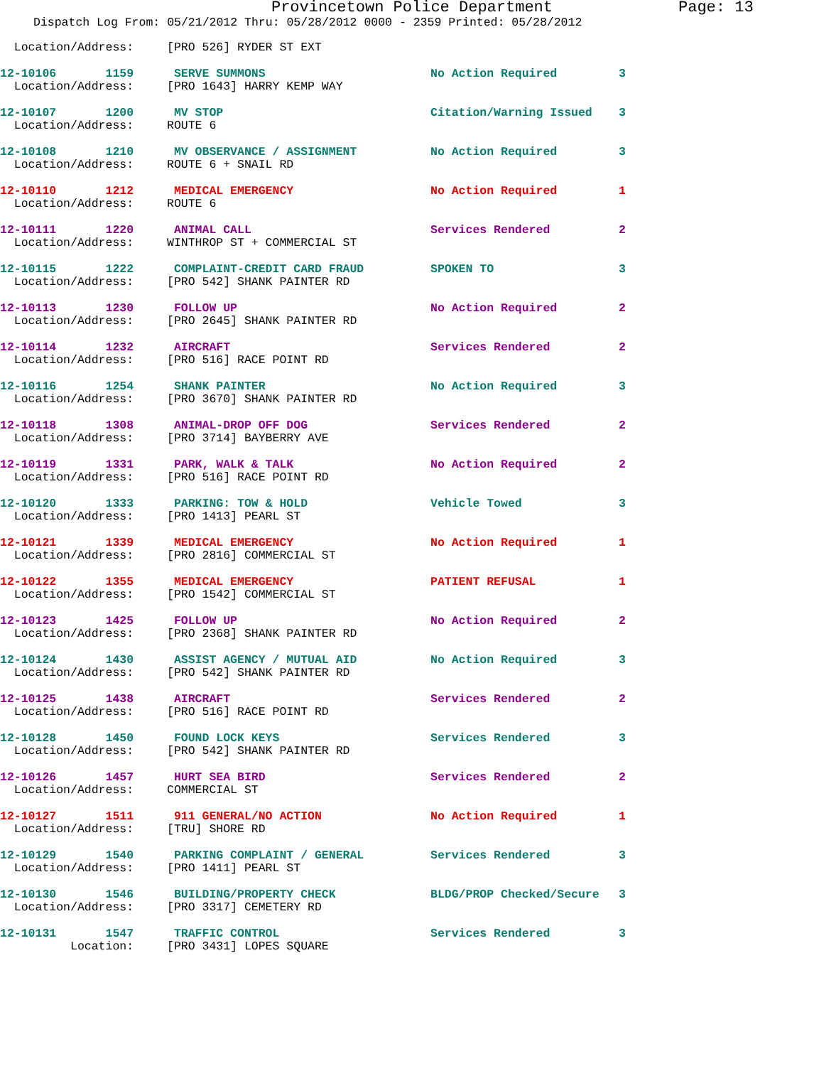Provincetown Police Department Page: 13
Dispatch Log From: 05/21/2012 Thru: 05/28/2012 0000 - 2359 Printed: 05/28/2012
| Location/Address: | [PRO 526] RYDER ST EXT | | |
| 12-10106 1159 | SERVE SUMMONS | No Action Required | 3 |
| Location/Address: | [PRO 1643] HARRY KEMP WAY | | |
| 12-10107 1200 | MV STOP | Citation/Warning Issued | 3 |
| Location/Address: | ROUTE 6 | | |
| 12-10108 1210 | MV OBSERVANCE / ASSIGNMENT | No Action Required | 3 |
| Location/Address: | ROUTE 6 + SNAIL RD | | |
| 12-10110 1212 | MEDICAL EMERGENCY | No Action Required | 1 |
| Location/Address: | ROUTE 6 | | |
| 12-10111 1220 | ANIMAL CALL | Services Rendered | 2 |
| Location/Address: | WINTHROP ST + COMMERCIAL ST | | |
| 12-10115 1222 | COMPLAINT-CREDIT CARD FRAUD | SPOKEN TO | 3 |
| Location/Address: | [PRO 542] SHANK PAINTER RD | | |
| 12-10113 1230 | FOLLOW UP | No Action Required | 2 |
| Location/Address: | [PRO 2645] SHANK PAINTER RD | | |
| 12-10114 1232 | AIRCRAFT | Services Rendered | 2 |
| Location/Address: | [PRO 516] RACE POINT RD | | |
| 12-10116 1254 | SHANK PAINTER | No Action Required | 3 |
| Location/Address: | [PRO 3670] SHANK PAINTER RD | | |
| 12-10118 1308 | ANIMAL-DROP OFF DOG | Services Rendered | 2 |
| Location/Address: | [PRO 3714] BAYBERRY AVE | | |
| 12-10119 1331 | PARK, WALK & TALK | No Action Required | 2 |
| Location/Address: | [PRO 516] RACE POINT RD | | |
| 12-10120 1333 | PARKING: TOW & HOLD | Vehicle Towed | 3 |
| Location/Address: | [PRO 1413] PEARL ST | | |
| 12-10121 1339 | MEDICAL EMERGENCY | No Action Required | 1 |
| Location/Address: | [PRO 2816] COMMERCIAL ST | | |
| 12-10122 1355 | MEDICAL EMERGENCY | PATIENT REFUSAL | 1 |
| Location/Address: | [PRO 1542] COMMERCIAL ST | | |
| 12-10123 1425 | FOLLOW UP | No Action Required | 2 |
| Location/Address: | [PRO 2368] SHANK PAINTER RD | | |
| 12-10124 1430 | ASSIST AGENCY / MUTUAL AID | No Action Required | 3 |
| Location/Address: | [PRO 542] SHANK PAINTER RD | | |
| 12-10125 1438 | AIRCRAFT | Services Rendered | 2 |
| Location/Address: | [PRO 516] RACE POINT RD | | |
| 12-10128 1450 | FOUND LOCK KEYS | Services Rendered | 3 |
| Location/Address: | [PRO 542] SHANK PAINTER RD | | |
| 12-10126 1457 | HURT SEA BIRD | Services Rendered | 2 |
| Location/Address: | COMMERCIAL ST | | |
| 12-10127 1511 | 911 GENERAL/NO ACTION | No Action Required | 1 |
| Location/Address: | [TRU] SHORE RD | | |
| 12-10129 1540 | PARKING COMPLAINT / GENERAL | Services Rendered | 3 |
| Location/Address: | [PRO 1411] PEARL ST | | |
| 12-10130 1546 | BUILDING/PROPERTY CHECK | BLDG/PROP Checked/Secure | 3 |
| Location/Address: | [PRO 3317] CEMETERY RD | | |
| 12-10131 1547 | TRAFFIC CONTROL | Services Rendered | 3 |
| Location: | [PRO 3431] LOPES SQUARE | | |